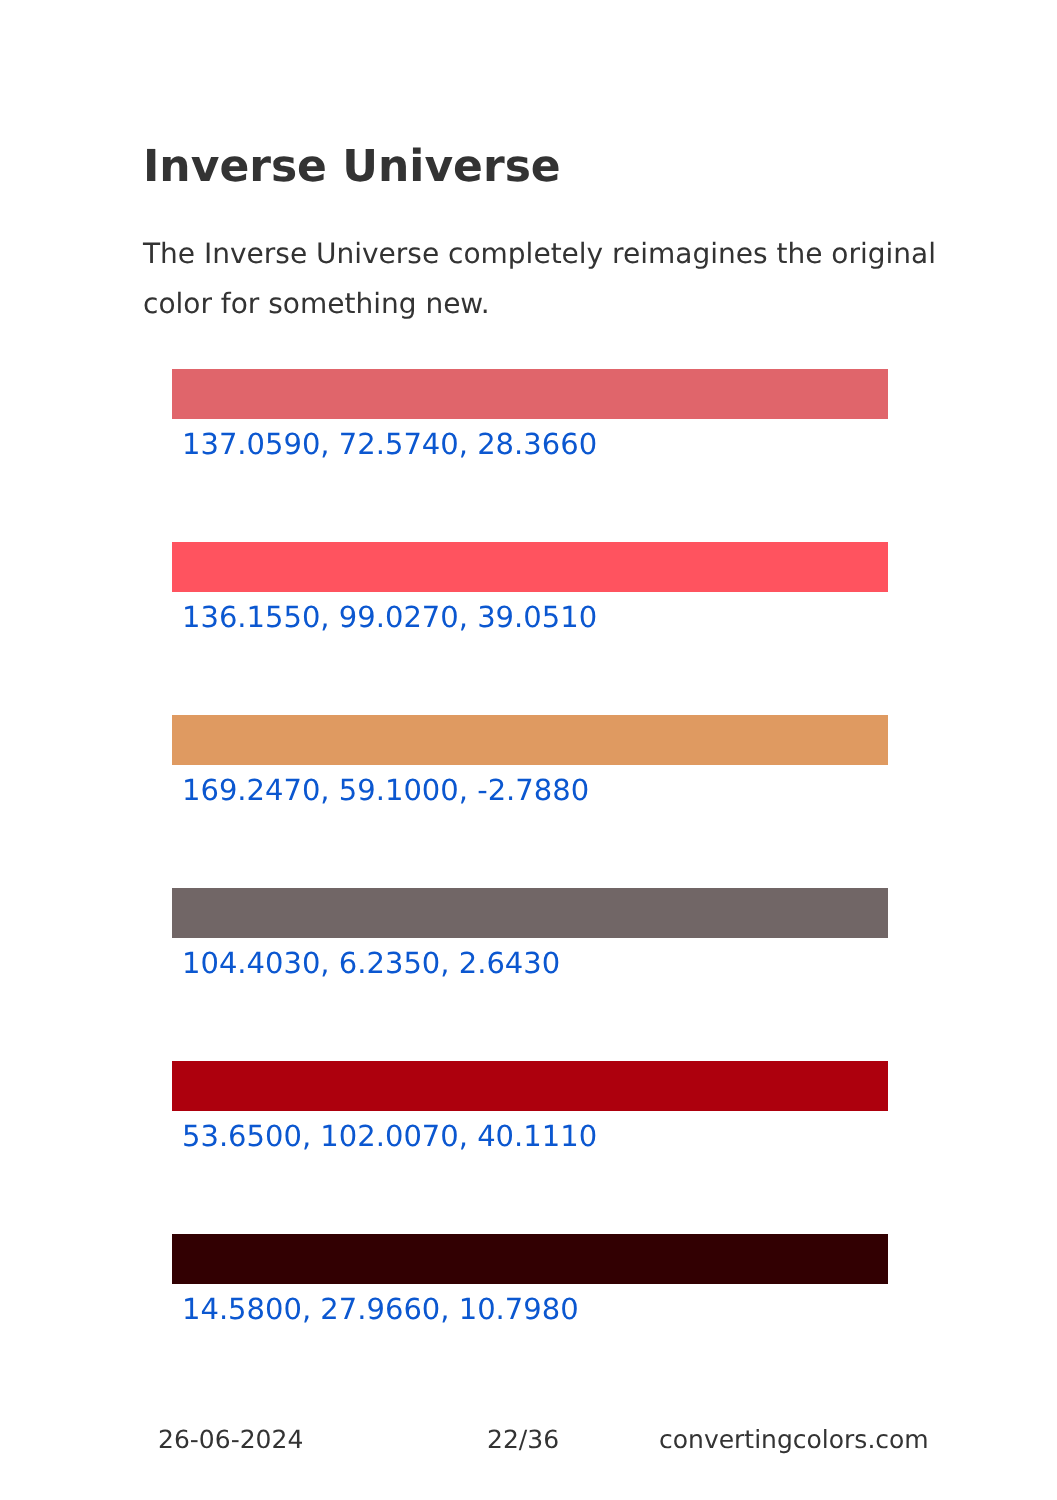Inverse Universe
The Inverse Universe completely reimagines the original color for something new.
137.0590, 72.5740, 28.3660
136.1550, 99.0270, 39.0510
169.2470, 59.1000, -2.7880
104.4030, 6.2350, 2.6430
53.6500, 102.0070, 40.1110
14.5800, 27.9660, 10.7980
26-06-2024 22/36 convertingcolors.com